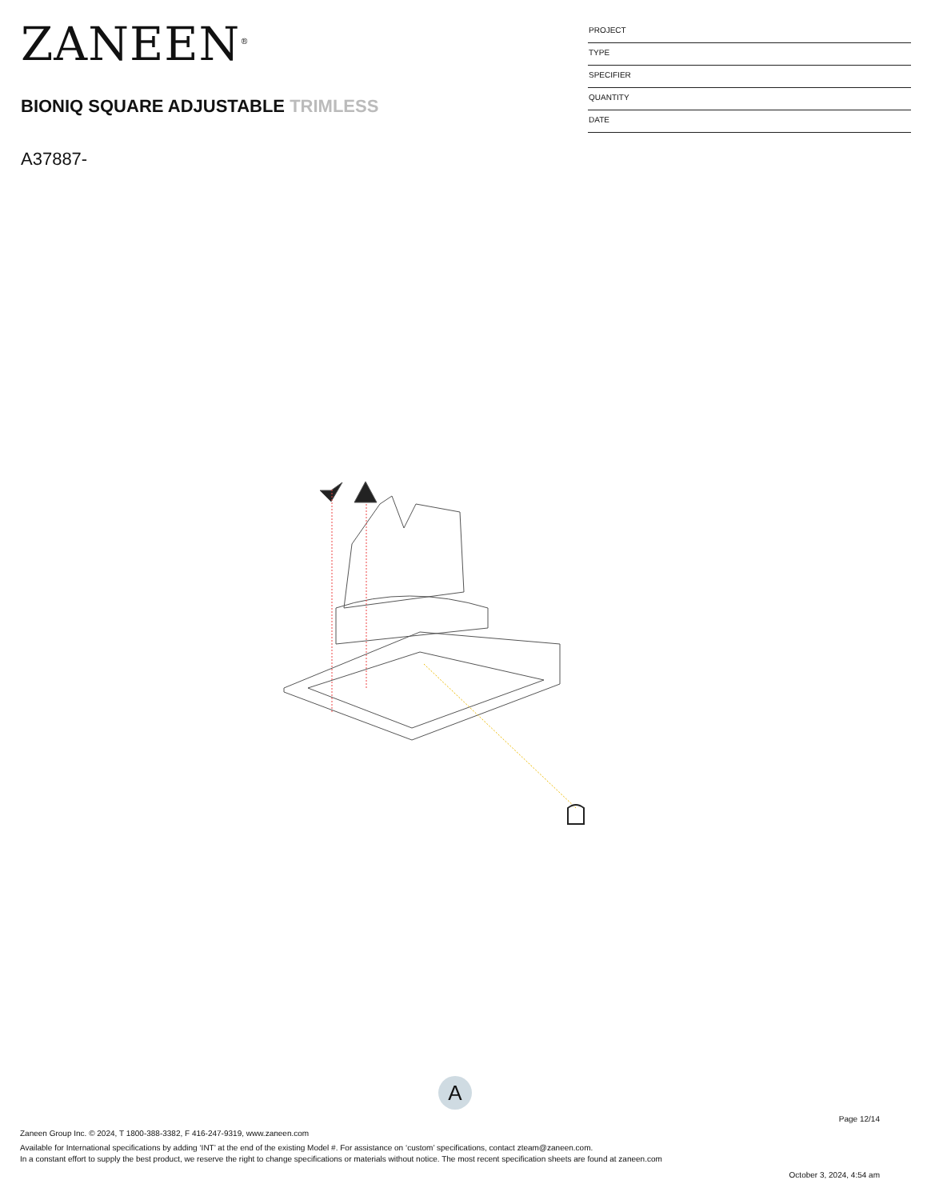ZANEEN<sup>®</sup>
BIONIQ SQUARE ADJUSTABLE TRIMLESS
A37887-
PROJECT
TYPE
SPECIFIER
QUANTITY
DATE
A
Page 12/14
Zaneen Group Inc. © 2024, T 1800-388-3382, F 416-247-9319, www.zaneen.com
Available for International specifications by adding ‘INT’ at the end of the existing Model #. For assistance on ‘custom’ specifications, contact zteam@zaneen.com.
In a constant effort to supply the best product, we reserve the right to change specifications or materials without notice. The most recent specification sheets are found at zaneen.com
October 3, 2024, 4:54 am